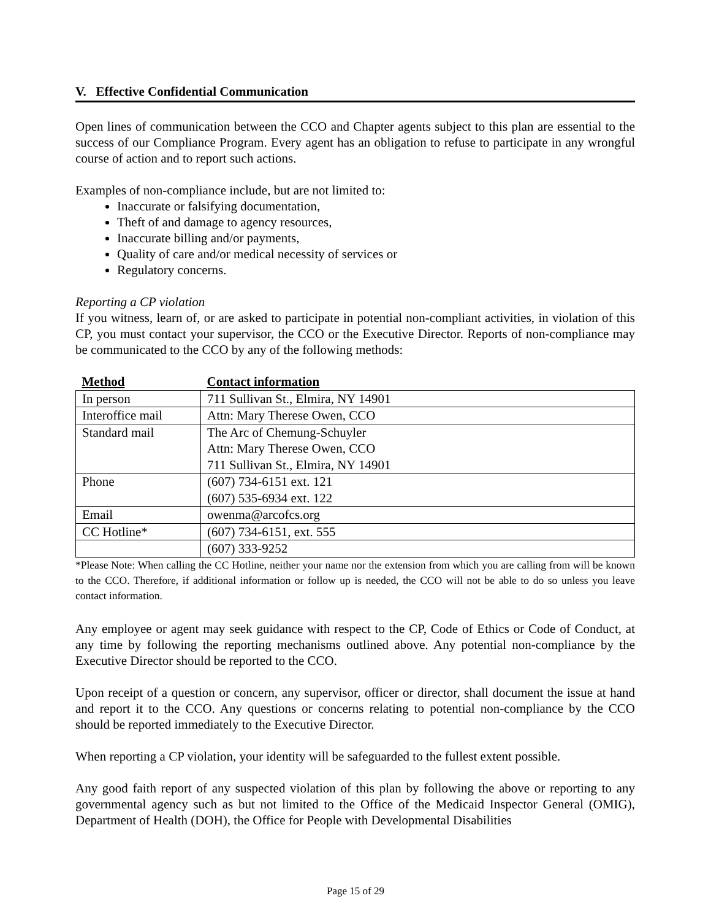V. Effective Confidential Communication
Open lines of communication between the CCO and Chapter agents subject to this plan are essential to the success of our Compliance Program. Every agent has an obligation to refuse to participate in any wrongful course of action and to report such actions.
Examples of non-compliance include, but are not limited to:
Inaccurate or falsifying documentation,
Theft of and damage to agency resources,
Inaccurate billing and/or payments,
Quality of care and/or medical necessity of services or
Regulatory concerns.
Reporting a CP violation
If you witness, learn of, or are asked to participate in potential non-compliant activities, in violation of this CP, you must contact your supervisor, the CCO or the Executive Director. Reports of non-compliance may be communicated to the CCO by any of the following methods:
| Method | Contact information |
| --- | --- |
| In person | 711 Sullivan St., Elmira, NY 14901 |
| Interoffice mail | Attn: Mary Therese Owen, CCO |
| Standard mail | The Arc of Chemung-Schuyler Attn: Mary Therese Owen, CCO 711 Sullivan St., Elmira, NY 14901 |
| Phone | (607) 734-6151 ext. 121 (607) 535-6934 ext. 122 |
| Email | owenma@arcofcs.org |
| CC Hotline* | (607) 734-6151, ext. 555 |
| | (607) 333-9252 |
*Please Note: When calling the CC Hotline, neither your name nor the extension from which you are calling from will be known to the CCO. Therefore, if additional information or follow up is needed, the CCO will not be able to do so unless you leave contact information.
Any employee or agent may seek guidance with respect to the CP, Code of Ethics or Code of Conduct, at any time by following the reporting mechanisms outlined above. Any potential non-compliance by the Executive Director should be reported to the CCO.
Upon receipt of a question or concern, any supervisor, officer or director, shall document the issue at hand and report it to the CCO. Any questions or concerns relating to potential non-compliance by the CCO should be reported immediately to the Executive Director.
When reporting a CP violation, your identity will be safeguarded to the fullest extent possible.
Any good faith report of any suspected violation of this plan by following the above or reporting to any governmental agency such as but not limited to the Office of the Medicaid Inspector General (OMIG), Department of Health (DOH), the Office for People with Developmental Disabilities
Page 15 of 29